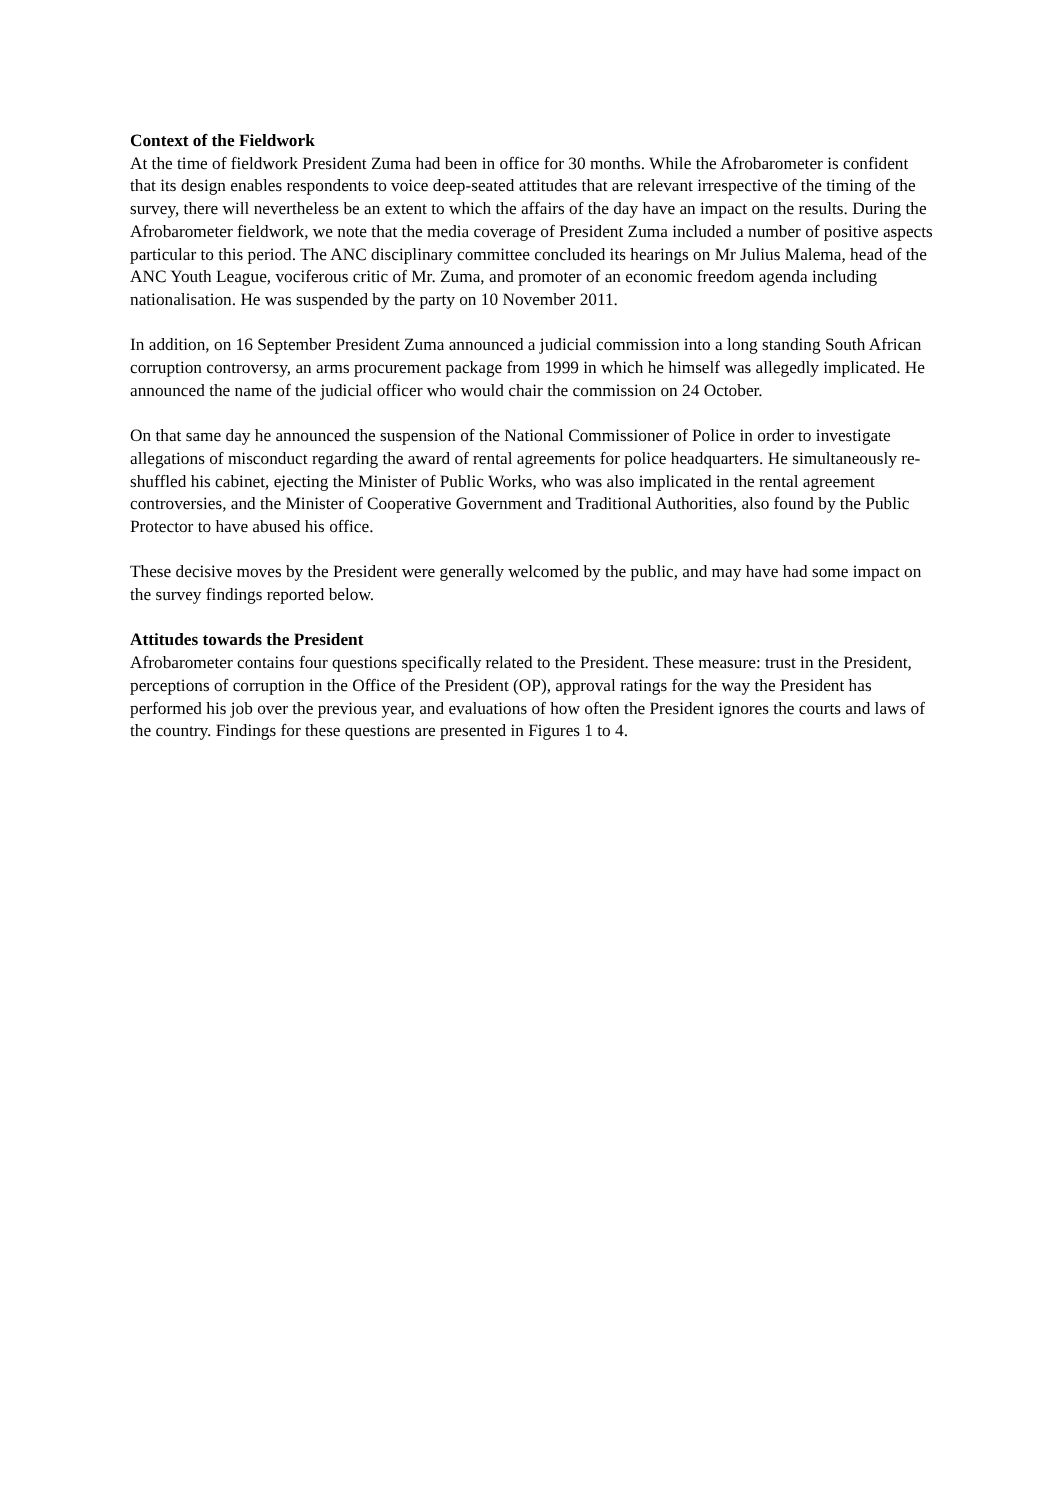Context of the Fieldwork
At the time of fieldwork President Zuma had been in office for 30 months. While the Afrobarometer is confident that its design enables respondents to voice deep-seated attitudes that are relevant irrespective of the timing of the survey, there will nevertheless be an extent to which the affairs of the day have an impact on the results. During the Afrobarometer fieldwork, we note that the media coverage of President Zuma included a number of positive aspects particular to this period. The ANC disciplinary committee concluded its hearings on Mr Julius Malema, head of the ANC Youth League, vociferous critic of Mr. Zuma, and promoter of an economic freedom agenda including nationalisation. He was suspended by the party on 10 November 2011.
In addition, on 16 September President Zuma announced a judicial commission into a long standing South African corruption controversy, an arms procurement package from 1999 in which he himself was allegedly implicated. He announced the name of the judicial officer who would chair the commission on 24 October.
On that same day he announced the suspension of the National Commissioner of Police in order to investigate allegations of misconduct regarding the award of rental agreements for police headquarters. He simultaneously re-shuffled his cabinet, ejecting the Minister of Public Works, who was also implicated in the rental agreement controversies, and the Minister of Cooperative Government and Traditional Authorities, also found by the Public Protector to have abused his office.
These decisive moves by the President were generally welcomed by the public, and may have had some impact on the survey findings reported below.
Attitudes towards the President
Afrobarometer contains four questions specifically related to the President. These measure: trust in the President, perceptions of corruption in the Office of the President (OP), approval ratings for the way the President has performed his job over the previous year, and evaluations of how often the President ignores the courts and laws of the country. Findings for these questions are presented in Figures 1 to 4.